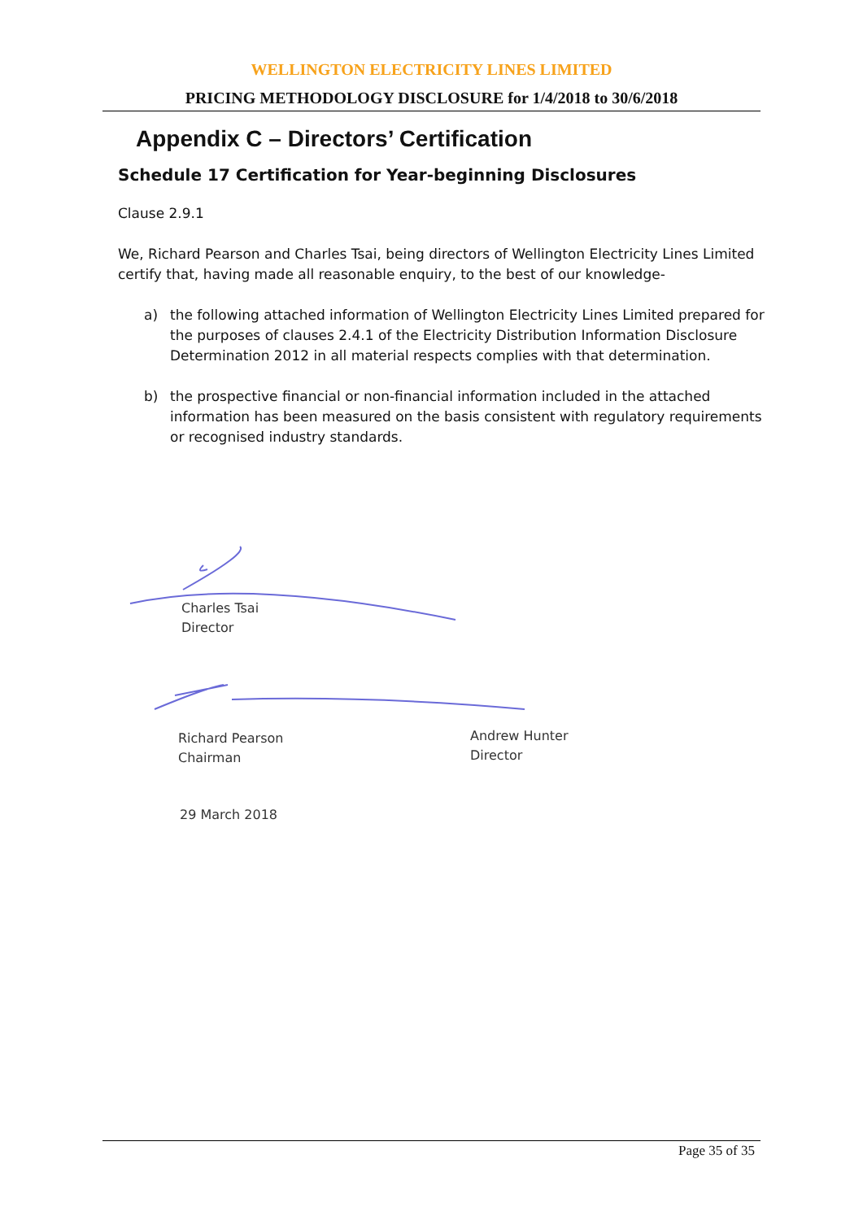WELLINGTON ELECTRICITY LINES LIMITED
PRICING METHODOLOGY DISCLOSURE for 1/4/2018 to 30/6/2018
Appendix C – Directors’ Certification
Schedule 17 Certification for Year-beginning Disclosures
Clause 2.9.1
We, Richard Pearson and Charles Tsai, being directors of Wellington Electricity Lines Limited certify that, having made all reasonable enquiry, to the best of our knowledge-
a) the following attached information of Wellington Electricity Lines Limited prepared for the purposes of clauses 2.4.1 of the Electricity Distribution Information Disclosure Determination 2012 in all material respects complies with that determination.
b) the prospective financial or non-financial information included in the attached information has been measured on the basis consistent with regulatory requirements or recognised industry standards.
Charles Tsai
Director
Richard Pearson
Chairman
Andrew Hunter
Director
29 March 2018
Page 35 of 35